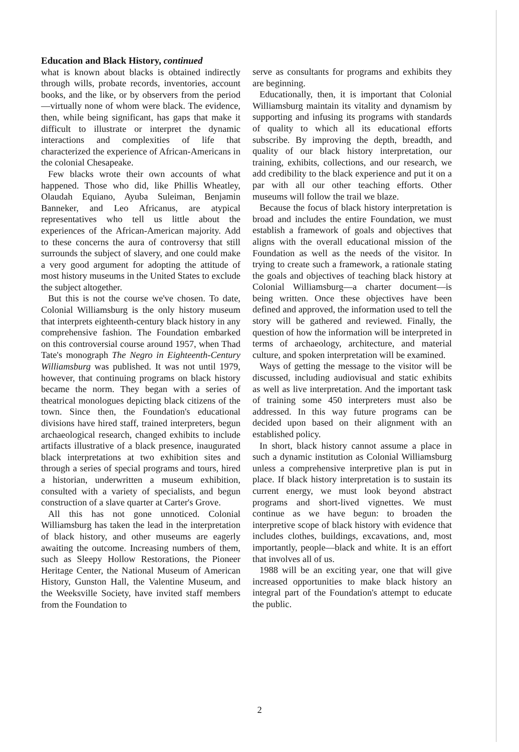Education and Black History, continued
what is known about blacks is obtained indirectly through wills, probate records, inventories, account books, and the like, or by observers from the period—virtually none of whom were black. The evidence, then, while being significant, has gaps that make it difficult to illustrate or interpret the dynamic interactions and complexities of life that characterized the experience of African-Americans in the colonial Chesapeake.
Few blacks wrote their own accounts of what happened. Those who did, like Phillis Wheatley, Olaudah Equiano, Ayuba Suleiman, Benjamin Banneker, and Leo Africanus, are atypical representatives who tell us little about the experiences of the African-American majority. Add to these concerns the aura of controversy that still surrounds the subject of slavery, and one could make a very good argument for adopting the attitude of most history museums in the United States to exclude the subject altogether.
But this is not the course we've chosen. To date, Colonial Williamsburg is the only history museum that interprets eighteenth-century black history in any comprehensive fashion. The Foundation embarked on this controversial course around 1957, when Thad Tate's monograph The Negro in Eighteenth-Century Williamsburg was published. It was not until 1979, however, that continuing programs on black history became the norm. They began with a series of theatrical monologues depicting black citizens of the town. Since then, the Foundation's educational divisions have hired staff, trained interpreters, begun archaeological research, changed exhibits to include artifacts illustrative of a black presence, inaugurated black interpretations at two exhibition sites and through a series of special programs and tours, hired a historian, underwritten a museum exhibition, consulted with a variety of specialists, and begun construction of a slave quarter at Carter's Grove.
All this has not gone unnoticed. Colonial Williamsburg has taken the lead in the interpretation of black history, and other museums are eagerly awaiting the outcome. Increasing numbers of them, such as Sleepy Hollow Restorations, the Pioneer Heritage Center, the National Museum of American History, Gunston Hall, the Valentine Museum, and the Weeksville Society, have invited staff members from the Foundation to
serve as consultants for programs and exhibits they are beginning.
Educationally, then, it is important that Colonial Williamsburg maintain its vitality and dynamism by supporting and infusing its programs with standards of quality to which all its educational efforts subscribe. By improving the depth, breadth, and quality of our black history interpretation, our training, exhibits, collections, and our research, we add credibility to the black experience and put it on a par with all our other teaching efforts. Other museums will follow the trail we blaze.
Because the focus of black history interpretation is broad and includes the entire Foundation, we must establish a framework of goals and objectives that aligns with the overall educational mission of the Foundation as well as the needs of the visitor. In trying to create such a framework, a rationale stating the goals and objectives of teaching black history at Colonial Williamsburg—a charter document—is being written. Once these objectives have been defined and approved, the information used to tell the story will be gathered and reviewed. Finally, the question of how the information will be interpreted in terms of archaeology, architecture, and material culture, and spoken interpretation will be examined.
Ways of getting the message to the visitor will be discussed, including audiovisual and static exhibits as well as live interpretation. And the important task of training some 450 interpreters must also be addressed. In this way future programs can be decided upon based on their alignment with an established policy.
In short, black history cannot assume a place in such a dynamic institution as Colonial Williamsburg unless a comprehensive interpretive plan is put in place. If black history interpretation is to sustain its current energy, we must look beyond abstract programs and short-lived vignettes. We must continue as we have begun: to broaden the interpretive scope of black history with evidence that includes clothes, buildings, excavations, and, most importantly, people—black and white. It is an effort that involves all of us.
1988 will be an exciting year, one that will give increased opportunities to make black history an integral part of the Foundation's attempt to educate the public.
2